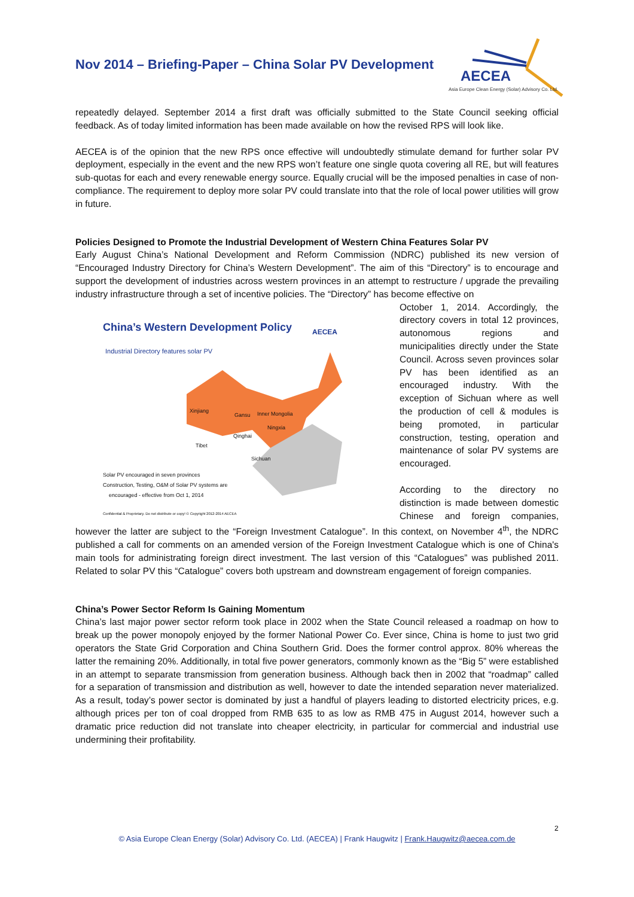Nov 2014 – Briefing-Paper – China Solar PV Development
AECEA
Asia Europe Clean Energy (Solar) Advisory Co. Ltd.
repeatedly delayed. September 2014 a first draft was officially submitted to the State Council seeking official feedback. As of today limited information has been made available on how the revised RPS will look like.
AECEA is of the opinion that the new RPS once effective will undoubtedly stimulate demand for further solar PV deployment, especially in the event and the new RPS won’t feature one single quota covering all RE, but will features sub-quotas for each and every renewable energy source. Equally crucial will be the imposed penalties in case of non-compliance. The requirement to deploy more solar PV could translate into that the role of local power utilities will grow in future.
Policies Designed to Promote the Industrial Development of Western China Features Solar PV
Early August China’s National Development and Reform Commission (NDRC) published its new version of “Encouraged Industry Directory for China’s Western Development”. The aim of this “Directory” is to encourage and support the development of industries across western provinces in an attempt to restructure / upgrade the prevailing industry infrastructure through a set of incentive policies. The “Directory” has become effective on
China’s Western Development Policy
Industrial Directory features solar PV
AECEA
Xinjiang
Gansu Inner Mongolia
Ningxia
Qinghai
Tibet
Sichuan
Solar PV encouraged in seven provinces
Construction, Testing, O&M of Solar PV systems are
encouraged - effective from Oct 1, 2014
Confidential & Proprietary. Do not distribute or copy! © Copyright 2012-2014 AECEA
October 1, 2014. Accordingly, the directory covers in total 12 provinces, autonomous regions and municipalities directly under the State Council. Across seven provinces solar PV has been identified as an encouraged industry. With the exception of Sichuan where as well the production of cell & modules is being promoted, in particular construction, testing, operation and maintenance of solar PV systems are encouraged.
According to the directory no distinction is made between domestic Chinese and foreign companies, however the latter are subject to the “Foreign Investment Catalogue”. In this context, on November 4<sup>th</sup>, the NDRC published a call for comments on an amended version of the Foreign Investment Catalogue which is one of China's main tools for administrating foreign direct investment. The last version of this “Catalogues” was published 2011. Related to solar PV this “Catalogue” covers both upstream and downstream engagement of foreign companies.
China’s Power Sector Reform Is Gaining Momentum
China’s last major power sector reform took place in 2002 when the State Council released a roadmap on how to break up the power monopoly enjoyed by the former National Power Co. Ever since, China is home to just two grid operators the State Grid Corporation and China Southern Grid. Does the former control approx. 80% whereas the latter the remaining 20%. Additionally, in total five power generators, commonly known as the “Big 5” were established in an attempt to separate transmission from generation business. Although back then in 2002 that “roadmap” called for a separation of transmission and distribution as well, however to date the intended separation never materialized. As a result, today’s power sector is dominated by just a handful of players leading to distorted electricity prices, e.g. although prices per ton of coal dropped from RMB 635 to as low as RMB 475 in August 2014, however such a dramatic price reduction did not translate into cheaper electricity, in particular for commercial and industrial use undermining their profitability.
2
© Asia Europe Clean Energy (Solar) Advisory Co. Ltd. (AECEA) | Frank Haugwitz | Frank.Haugwitz@aecea.com.de